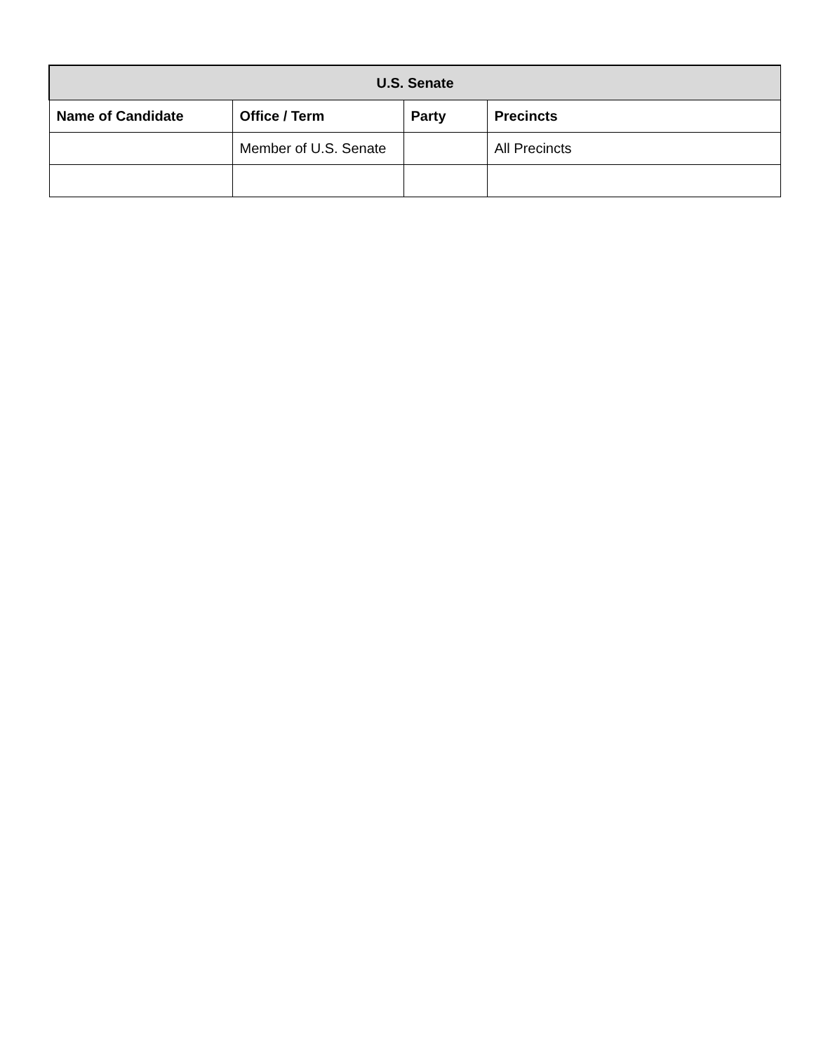| U.S. Senate | | | |
| --- | --- | --- | --- |
| Name of Candidate | Office / Term | Party | Precincts |
| | Member of U.S. Senate | | All Precincts |